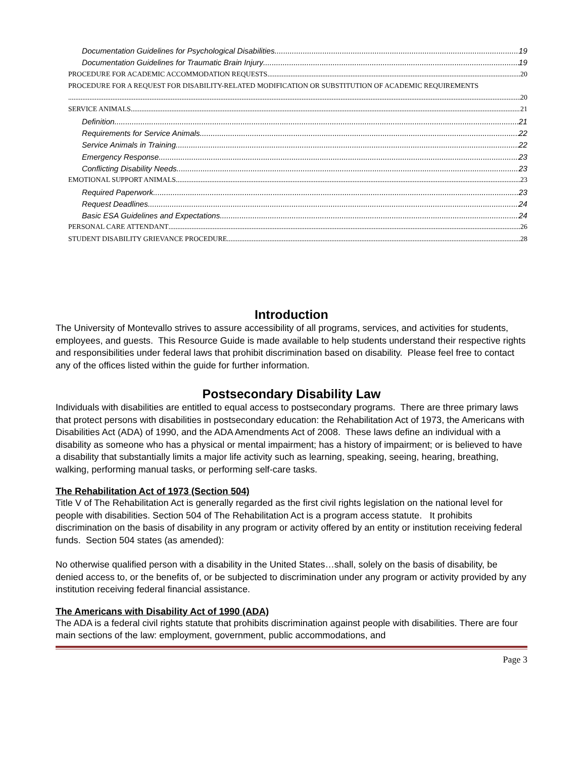Documentation Guidelines for Psychological Disabilities 19
Documentation Guidelines for Traumatic Brain Injury 19
PROCEDURE FOR ACADEMIC ACCOMMODATION REQUESTS 20
PROCEDURE FOR A REQUEST FOR DISABILITY-RELATED MODIFICATION OR SUBSTITUTION OF ACADEMIC REQUIREMENTS
20
SERVICE ANIMALS 21
Definition 21
Requirements for Service Animals 22
Service Animals in Training 22
Emergency Response 23
Conflicting Disability Needs 23
EMOTIONAL SUPPORT ANIMALS 23
Required Paperwork 23
Request Deadlines 24
Basic ESA Guidelines and Expectations 24
PERSONAL CARE ATTENDANT 26
STUDENT DISABILITY GRIEVANCE PROCEDURE 28
Introduction
The University of Montevallo strives to assure accessibility of all programs, services, and activities for students, employees, and guests. This Resource Guide is made available to help students understand their respective rights and responsibilities under federal laws that prohibit discrimination based on disability. Please feel free to contact any of the offices listed within the guide for further information.
Postsecondary Disability Law
Individuals with disabilities are entitled to equal access to postsecondary programs. There are three primary laws that protect persons with disabilities in postsecondary education: the Rehabilitation Act of 1973, the Americans with Disabilities Act (ADA) of 1990, and the ADA Amendments Act of 2008. These laws define an individual with a disability as someone who has a physical or mental impairment; has a history of impairment; or is believed to have a disability that substantially limits a major life activity such as learning, speaking, seeing, hearing, breathing, walking, performing manual tasks, or performing self-care tasks.
The Rehabilitation Act of 1973 (Section 504)
Title V of The Rehabilitation Act is generally regarded as the first civil rights legislation on the national level for people with disabilities. Section 504 of The Rehabilitation Act is a program access statute. It prohibits discrimination on the basis of disability in any program or activity offered by an entity or institution receiving federal funds. Section 504 states (as amended):
No otherwise qualified person with a disability in the United States…shall, solely on the basis of disability, be denied access to, or the benefits of, or be subjected to discrimination under any program or activity provided by any institution receiving federal financial assistance.
The Americans with Disability Act of 1990 (ADA)
The ADA is a federal civil rights statute that prohibits discrimination against people with disabilities. There are four main sections of the law: employment, government, public accommodations, and
Page 3